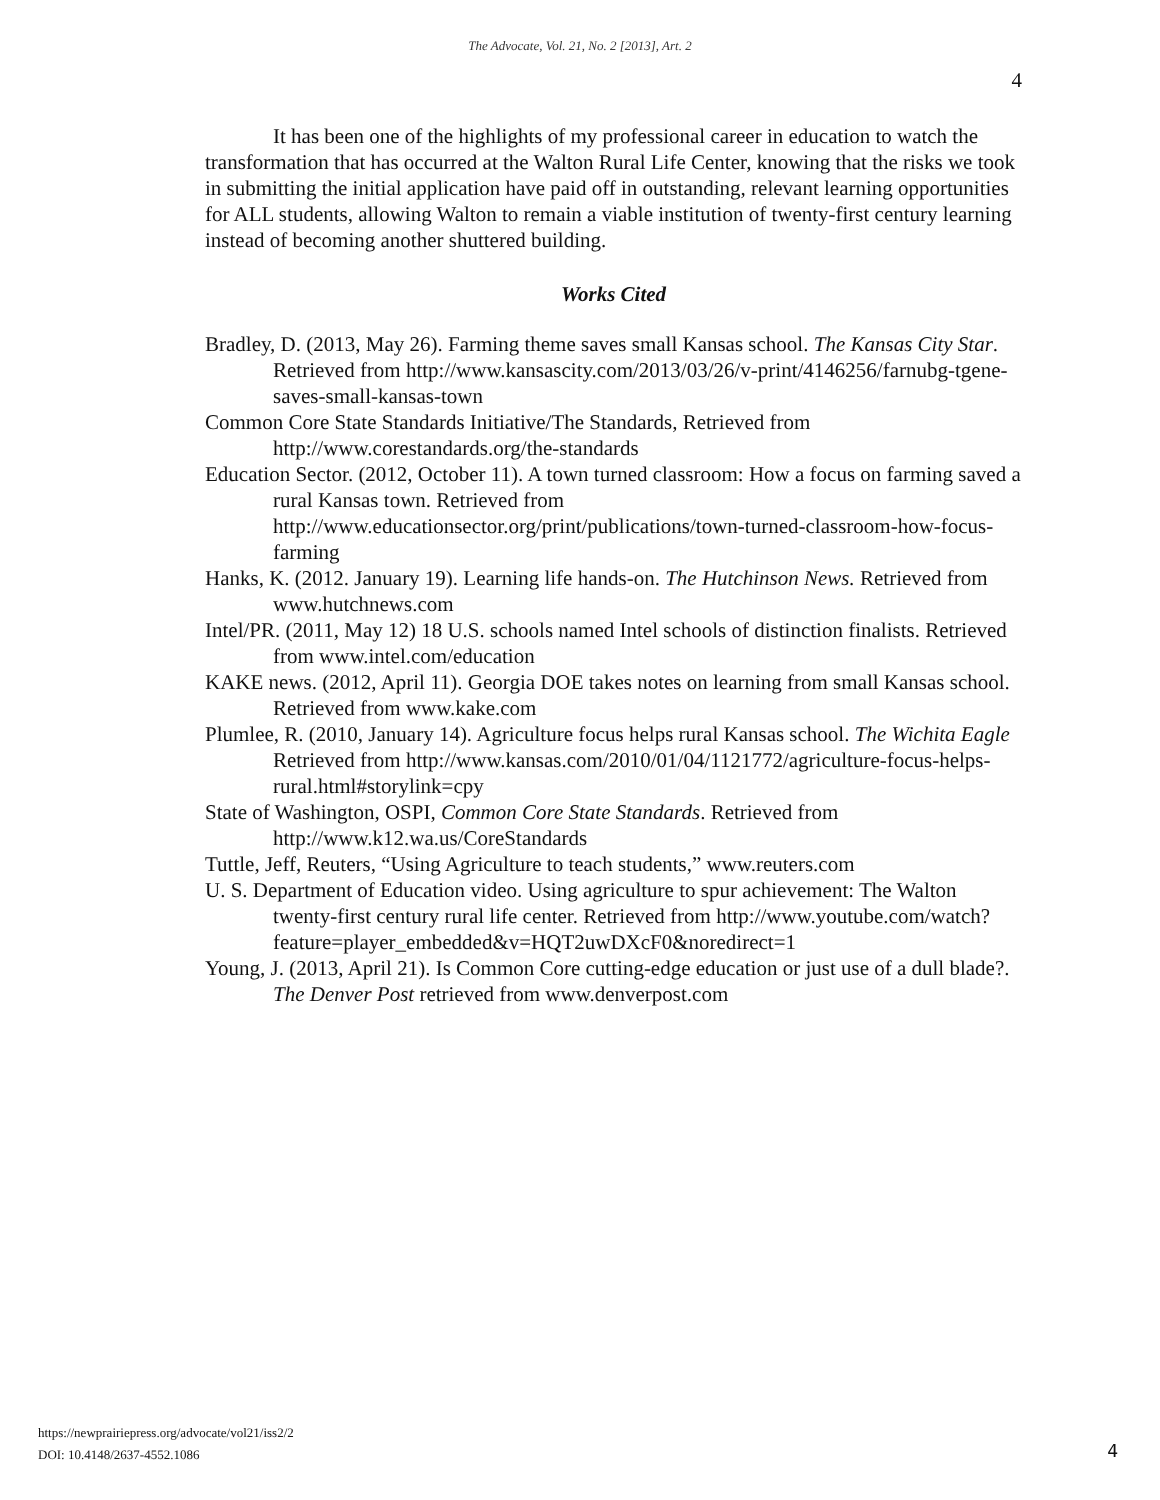The Advocate, Vol. 21, No. 2 [2013], Art. 2
4
It has been one of the highlights of my professional career in education to watch the transformation that has occurred at the Walton Rural Life Center, knowing that the risks we took in submitting the initial application have paid off in outstanding, relevant learning opportunities for ALL students, allowing Walton to remain a viable institution of twenty-first century learning instead of becoming another shuttered building.
Works Cited
Bradley, D. (2013, May 26). Farming theme saves small Kansas school. The Kansas City Star. Retrieved from http://www.kansascity.com/2013/03/26/v-print/4146256/farnubg-tgene-saves-small-kansas-town
Common Core State Standards Initiative/The Standards, Retrieved from http://www.corestandards.org/the-standards
Education Sector. (2012, October 11). A town turned classroom: How a focus on farming saved a rural Kansas town. Retrieved from http://www.educationsector.org/print/publications/town-turned-classroom-how-focus-farming
Hanks, K. (2012. January 19). Learning life hands-on. The Hutchinson News. Retrieved from www.hutchnews.com
Intel/PR. (2011, May 12) 18 U.S. schools named Intel schools of distinction finalists. Retrieved from www.intel.com/education
KAKE news. (2012, April 11). Georgia DOE takes notes on learning from small Kansas school. Retrieved from www.kake.com
Plumlee, R. (2010, January 14). Agriculture focus helps rural Kansas school. The Wichita Eagle Retrieved from http://www.kansas.com/2010/01/04/1121772/agriculture-focus-helps-rural.html#storylink=cpy
State of Washington, OSPI, Common Core State Standards. Retrieved from http://www.k12.wa.us/CoreStandards
Tuttle, Jeff, Reuters, “Using Agriculture to teach students,” www.reuters.com
U. S. Department of Education video. Using agriculture to spur achievement: The Walton twenty-first century rural life center. Retrieved from http://www.youtube.com/watch?feature=player_embedded&v=HQT2uwDXcF0&noredirect=1
Young, J. (2013, April 21). Is Common Core cutting-edge education or just use of a dull blade?. The Denver Post retrieved from www.denverpost.com
https://newprairiepress.org/advocate/vol21/iss2/2
DOI: 10.4148/2637-4552.1086
4